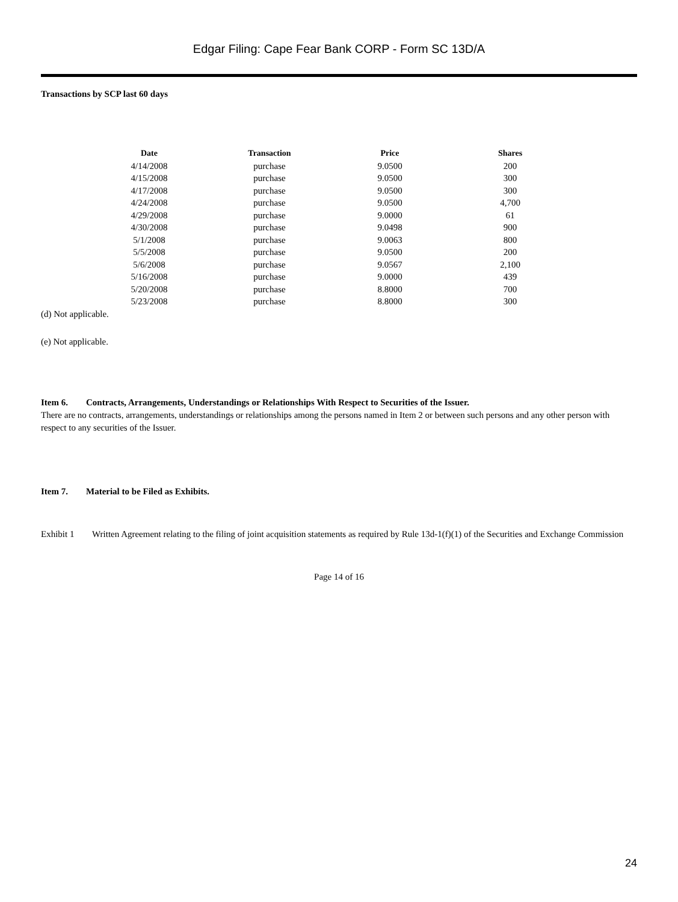Edgar Filing: Cape Fear Bank CORP - Form SC 13D/A
Transactions by SCP last 60 days
| Date | Transaction | Price | Shares |
| --- | --- | --- | --- |
| 4/14/2008 | purchase | 9.0500 | 200 |
| 4/15/2008 | purchase | 9.0500 | 300 |
| 4/17/2008 | purchase | 9.0500 | 300 |
| 4/24/2008 | purchase | 9.0500 | 4,700 |
| 4/29/2008 | purchase | 9.0000 | 61 |
| 4/30/2008 | purchase | 9.0498 | 900 |
| 5/1/2008 | purchase | 9.0063 | 800 |
| 5/5/2008 | purchase | 9.0500 | 200 |
| 5/6/2008 | purchase | 9.0567 | 2,100 |
| 5/16/2008 | purchase | 9.0000 | 439 |
| 5/20/2008 | purchase | 8.8000 | 700 |
| 5/23/2008 | purchase | 8.8000 | 300 |
(d) Not applicable.
(e) Not applicable.
Item 6. Contracts, Arrangements, Understandings or Relationships With Respect to Securities of the Issuer.
There are no contracts, arrangements, understandings or relationships among the persons named in Item 2 or between such persons and any other person with respect to any securities of the Issuer.
Item 7. Material to be Filed as Exhibits.
Exhibit 1 Written Agreement relating to the filing of joint acquisition statements as required by Rule 13d-1(f)(1) of the Securities and Exchange Commission
Page 14 of 16
24